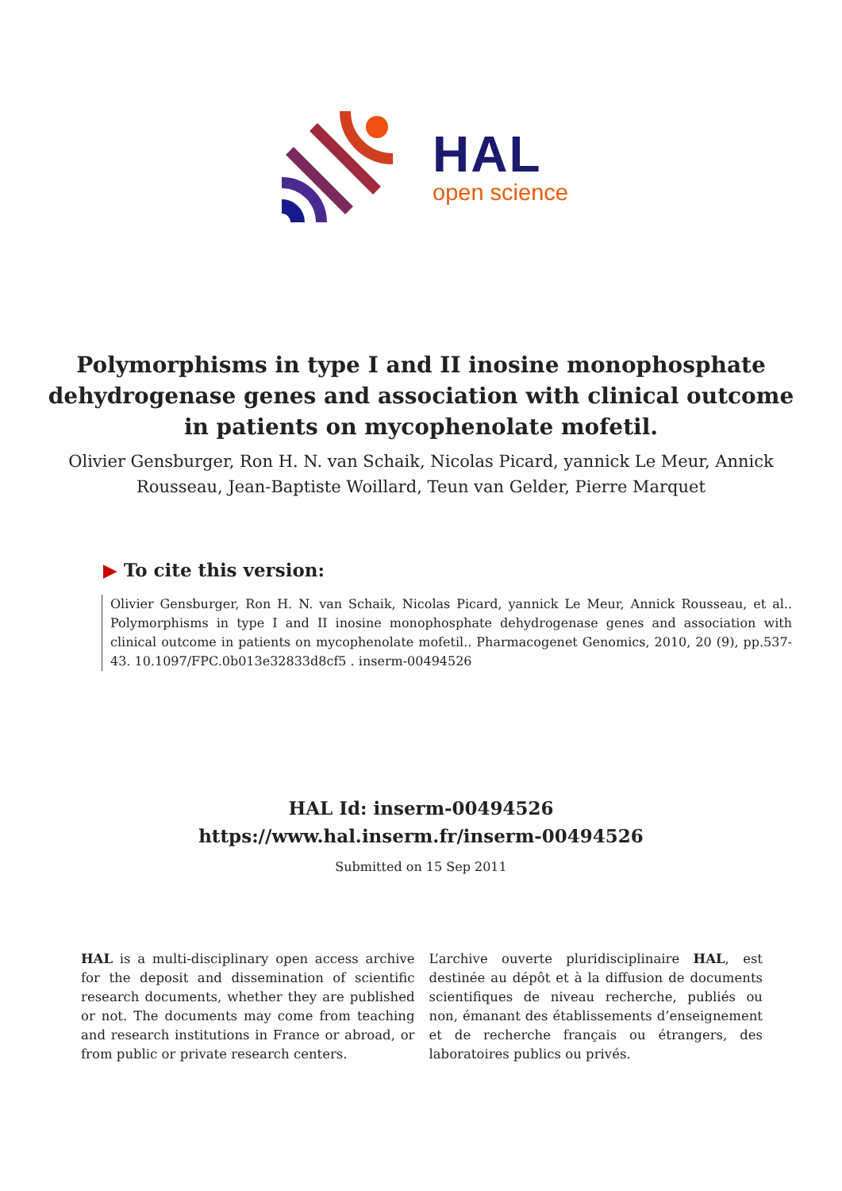HAL
open science
Polymorphisms in type I and II inosine monophosphate dehydrogenase genes and association with clinical outcome in patients on mycophenolate mofetil.
Olivier Gensburger, Ron H. N. van Schaik, Nicolas Picard, yannick Le Meur, Annick Rousseau, Jean-Baptiste Woillard, Teun van Gelder, Pierre Marquet
▶ To cite this version:
Olivier Gensburger, Ron H. N. van Schaik, Nicolas Picard, yannick Le Meur, Annick Rousseau, et al.. Polymorphisms in type I and II inosine monophosphate dehydrogenase genes and association with clinical outcome in patients on mycophenolate mofetil.. Pharmacogenet Genomics, 2010, 20 (9), pp.537-43. 10.1097/FPC.0b013e32833d8cf5 . inserm-00494526
HAL Id: inserm-00494526
https://www.hal.inserm.fr/inserm-00494526
Submitted on 15 Sep 2011
HAL is a multi-disciplinary open access archive for the deposit and dissemination of scientific research documents, whether they are published or not. The documents may come from teaching and research institutions in France or abroad, or from public or private research centers.
L’archive ouverte pluridisciplinaire HAL, est destinée au dépôt et à la diffusion de documents scientifiques de niveau recherche, publiés ou non, émanant des établissements d’enseignement et de recherche français ou étrangers, des laboratoires publics ou privés.